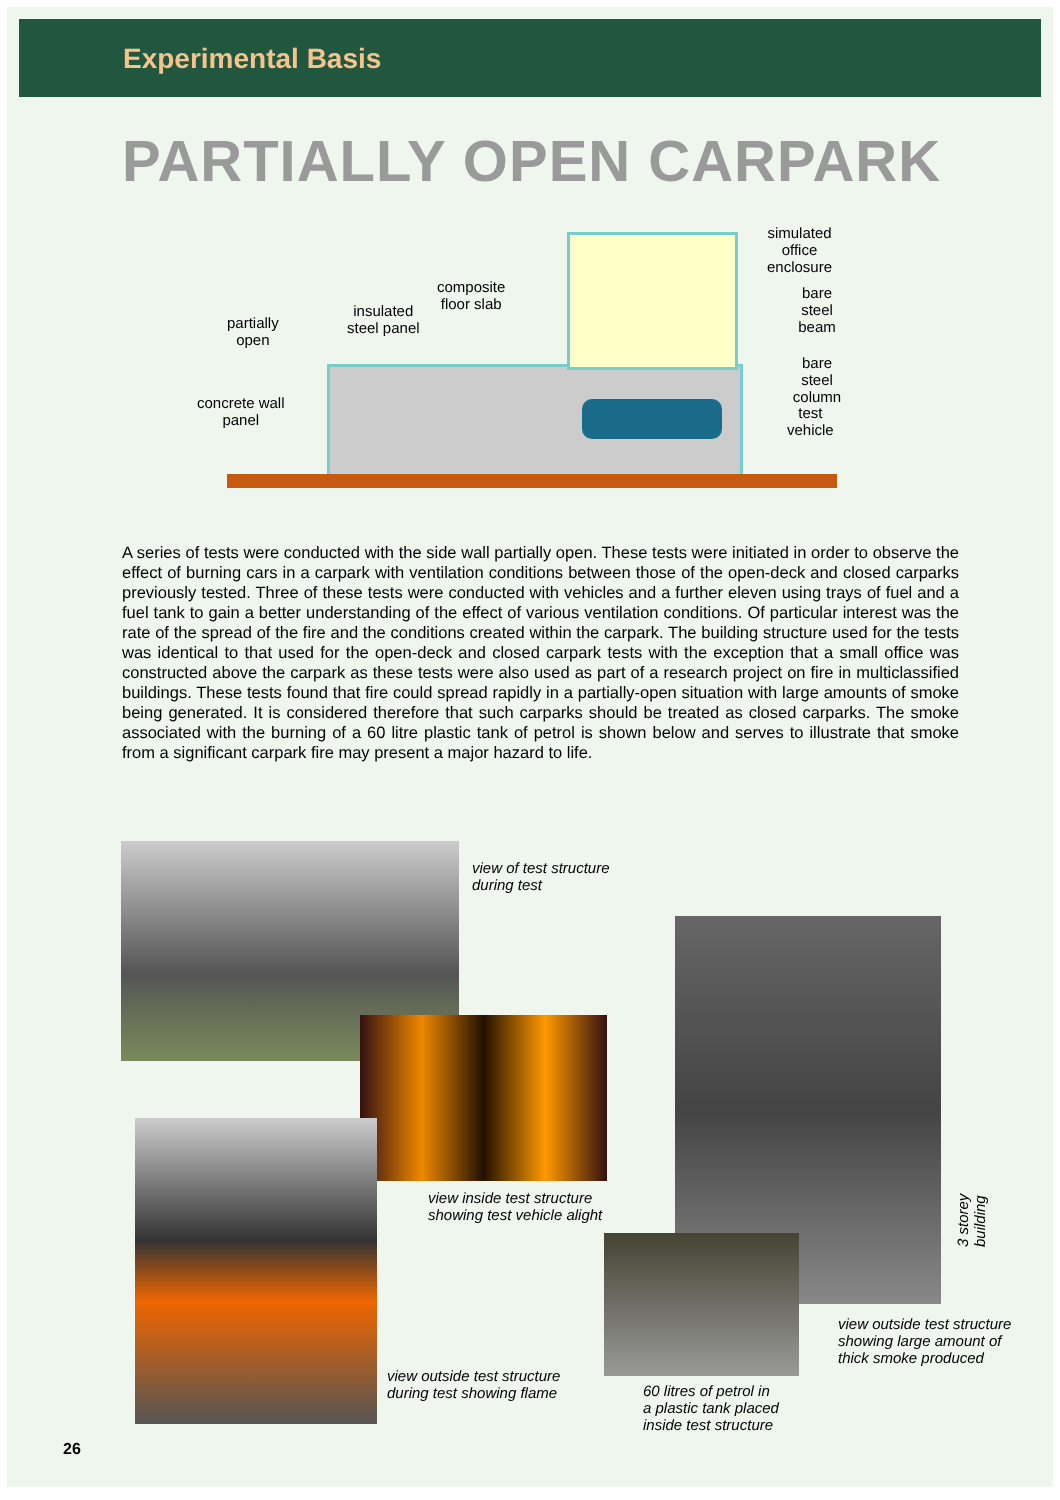Experimental Basis
PARTIALLY OPEN CARPARK
simulated
office enclosure
bare steel
beam
composite
floor slab
insulated
steel panel
partially
open
concrete wall
panel
bare steel
column
test
vehicle
A series of tests were conducted with the side wall partially open. These tests were initiated in order to observe the effect of burning cars in a carpark with ventilation conditions between those of the open-deck and closed carparks previously tested. Three of these tests were conducted with vehicles and a further eleven using trays of fuel and a fuel tank to gain a better understanding of the effect of various ventilation conditions. Of particular interest was the rate of the spread of the fire and the conditions created within the carpark. The building structure used for the tests was identical to that used for the open-deck and closed carpark tests with the exception that a small office was constructed above the carpark as these tests were also used as part of a research project on fire in multiclassified buildings. These tests found that fire could spread rapidly in a partially-open situation with large amounts of smoke being generated. It is considered therefore that such carparks should be treated as closed carparks. The smoke associated with the burning of a 60 litre plastic tank of petrol is shown below and serves to illustrate that smoke from a significant carpark fire may present a major hazard to life.
view of test structure
during test
view inside test structure
showing test vehicle alight
3 storey building
view outside test structure
during test showing flame
60 litres of petrol in
a plastic tank placed
inside test structure
view outside test structure
showing large amount of
thick smoke produced
26